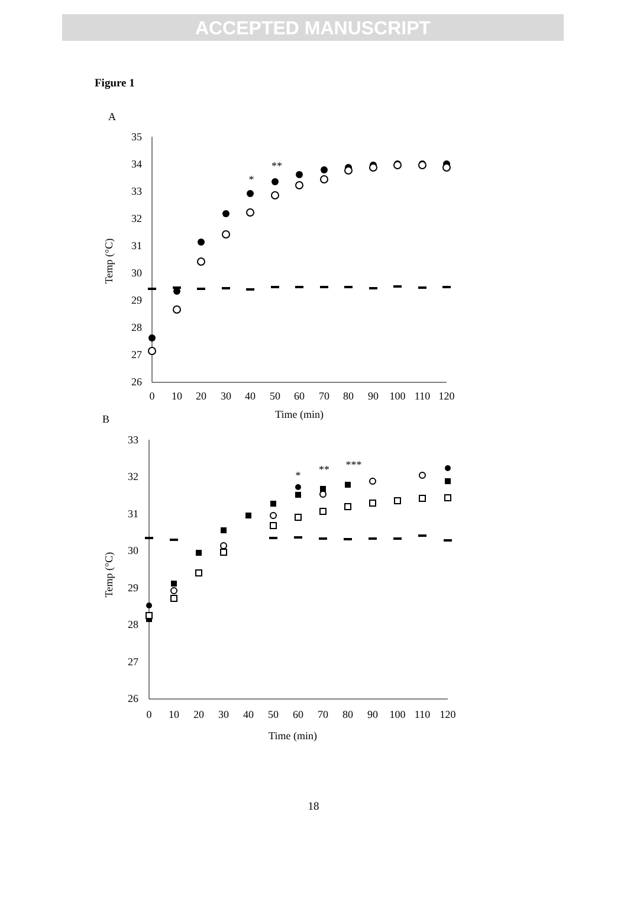ACCEPTED MANUSCRIPT
Figure 1
A
35
34
33
32
31
30
29
28
27
26
0
10
20
30
40
50
60
70
80
90
100
110
120
Time (min)
*
**
Temp (°C)
B
33
32
31
30
29
28
27
26
0
10
20
30
40
50
60
70
80
90
100
110
120
Time (min)
*
**
***
Temp (°C)
18